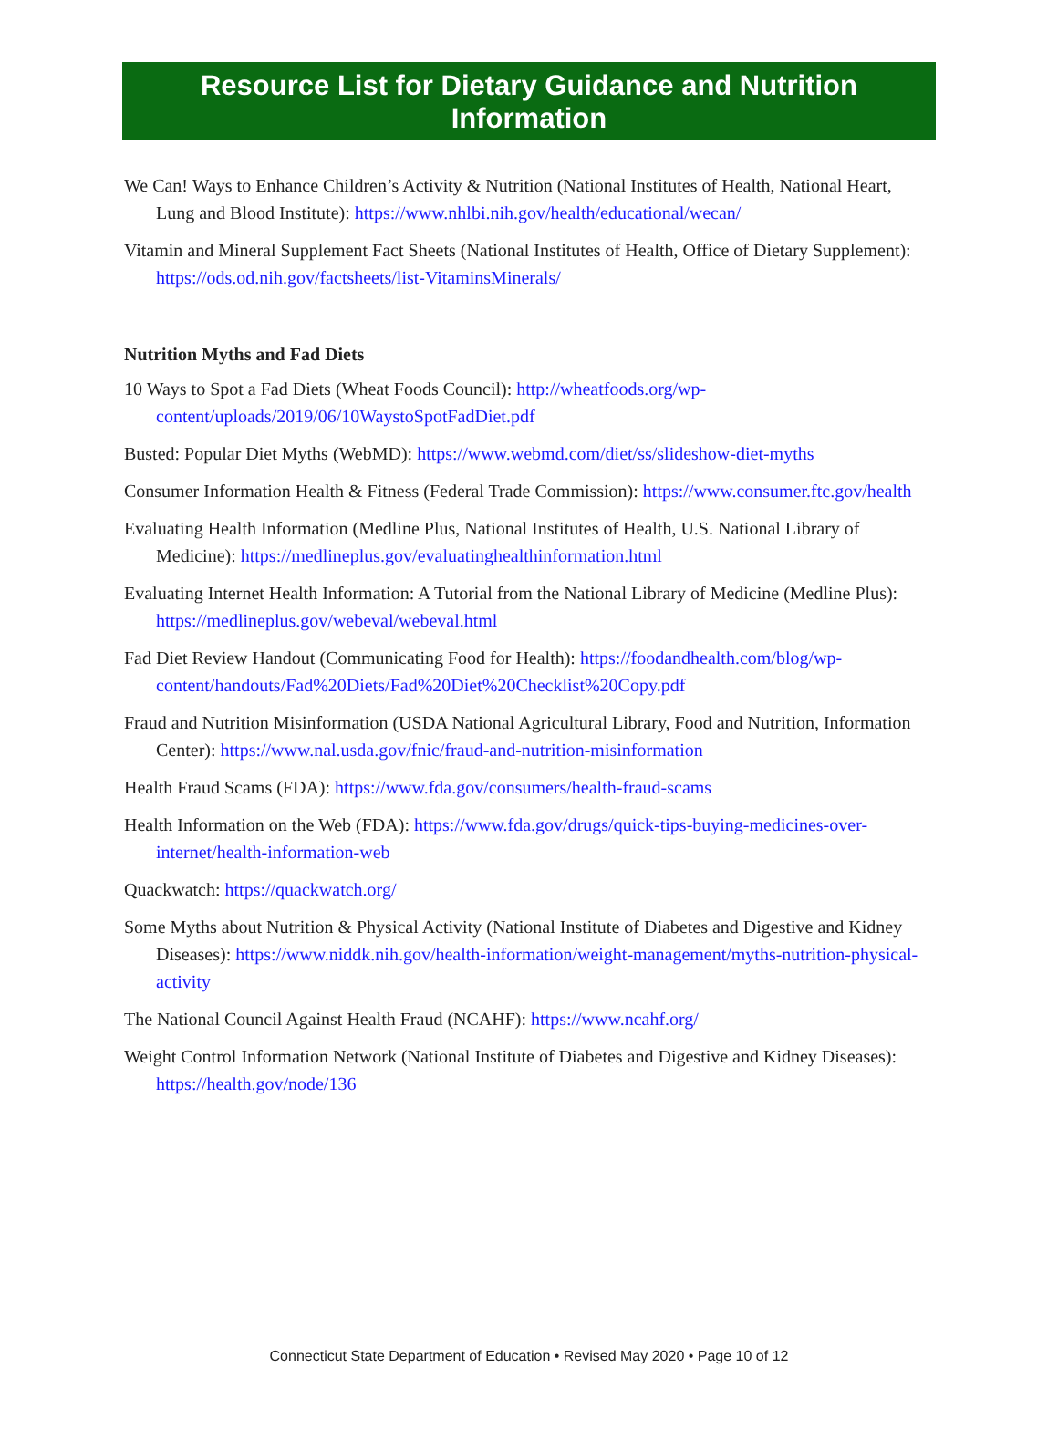Resource List for Dietary Guidance and Nutrition Information
We Can! Ways to Enhance Children’s Activity & Nutrition (National Institutes of Health, National Heart, Lung and Blood Institute): https://www.nhlbi.nih.gov/health/educational/wecan/
Vitamin and Mineral Supplement Fact Sheets (National Institutes of Health, Office of Dietary Supplement): https://ods.od.nih.gov/factsheets/list-VitaminsMinerals/
Nutrition Myths and Fad Diets
10 Ways to Spot a Fad Diets (Wheat Foods Council): http://wheatfoods.org/wp-content/uploads/2019/06/10WaystoSpotFadDiet.pdf
Busted: Popular Diet Myths (WebMD): https://www.webmd.com/diet/ss/slideshow-diet-myths
Consumer Information Health & Fitness (Federal Trade Commission): https://www.consumer.ftc.gov/health
Evaluating Health Information (Medline Plus, National Institutes of Health, U.S. National Library of Medicine): https://medlineplus.gov/evaluatinghealthinformation.html
Evaluating Internet Health Information: A Tutorial from the National Library of Medicine (Medline Plus): https://medlineplus.gov/webeval/webeval.html
Fad Diet Review Handout (Communicating Food for Health): https://foodandhealth.com/blog/wp-content/handouts/Fad%20Diets/Fad%20Diet%20Checklist%20Copy.pdf
Fraud and Nutrition Misinformation (USDA National Agricultural Library, Food and Nutrition, Information Center): https://www.nal.usda.gov/fnic/fraud-and-nutrition-misinformation
Health Fraud Scams (FDA): https://www.fda.gov/consumers/health-fraud-scams
Health Information on the Web (FDA): https://www.fda.gov/drugs/quick-tips-buying-medicines-over-internet/health-information-web
Quackwatch: https://quackwatch.org/
Some Myths about Nutrition & Physical Activity (National Institute of Diabetes and Digestive and Kidney Diseases): https://www.niddk.nih.gov/health-information/weight-management/myths-nutrition-physical-activity
The National Council Against Health Fraud (NCAHF): https://www.ncahf.org/
Weight Control Information Network (National Institute of Diabetes and Digestive and Kidney Diseases): https://health.gov/node/136
Connecticut State Department of Education • Revised May 2020 • Page 10 of 12